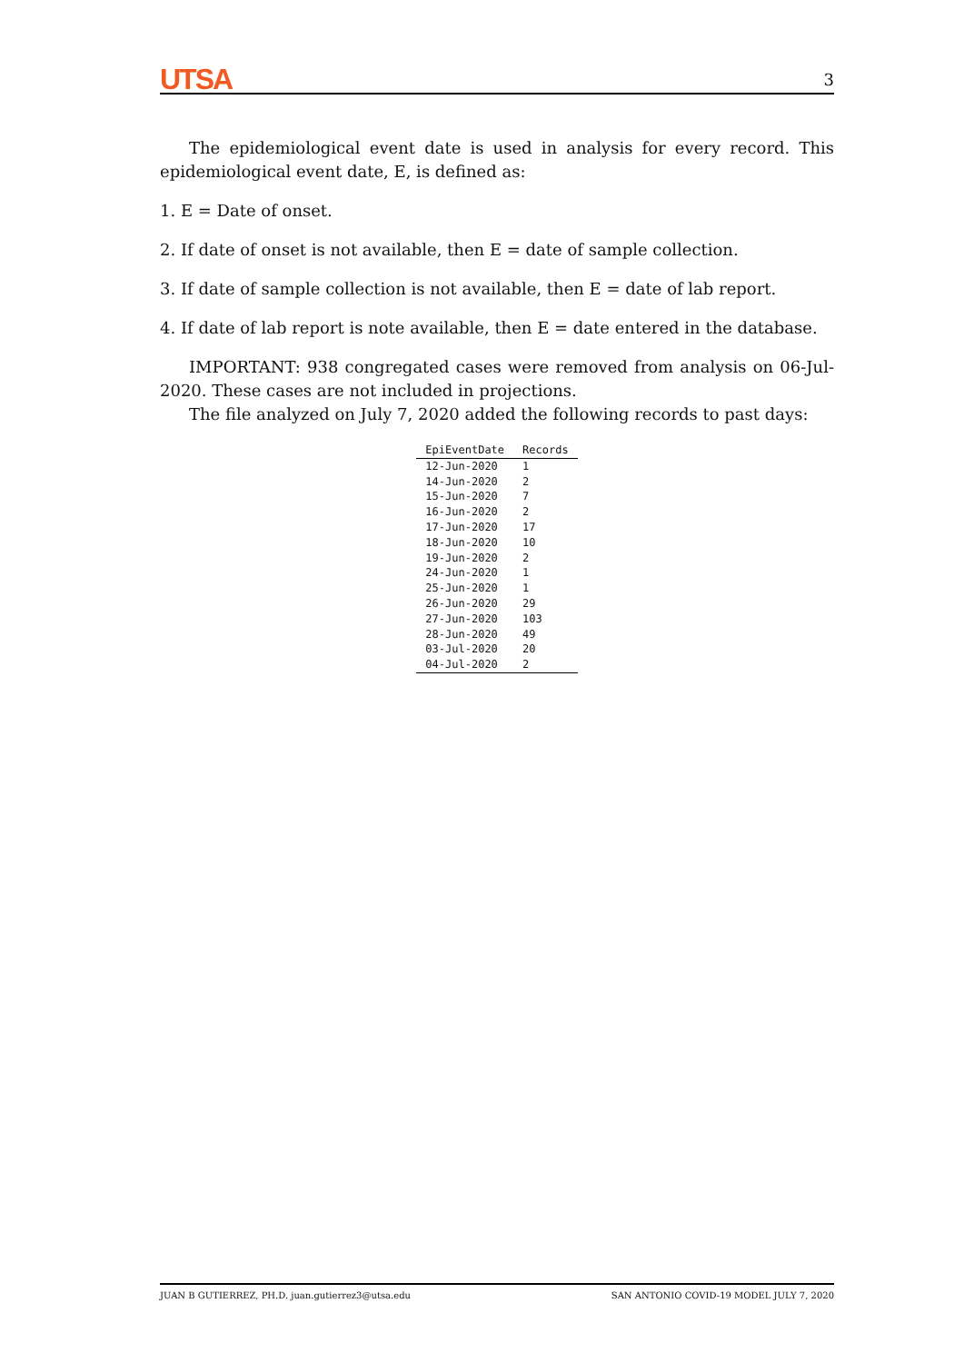UTSA 3
The epidemiological event date is used in analysis for every record. This epidemiological event date, E, is defined as:
1. E = Date of onset.
2. If date of onset is not available, then E = date of sample collection.
3. If date of sample collection is not available, then E = date of lab report.
4. If date of lab report is note available, then E = date entered in the database.
IMPORTANT: 938 congregated cases were removed from analysis on 06-Jul-2020. These cases are not included in projections.
The file analyzed on July 7, 2020 added the following records to past days:
| EpiEventDate | Records |
| --- | --- |
| 12-Jun-2020 | 1 |
| 14-Jun-2020 | 2 |
| 15-Jun-2020 | 7 |
| 16-Jun-2020 | 2 |
| 17-Jun-2020 | 17 |
| 18-Jun-2020 | 10 |
| 19-Jun-2020 | 2 |
| 24-Jun-2020 | 1 |
| 25-Jun-2020 | 1 |
| 26-Jun-2020 | 29 |
| 27-Jun-2020 | 103 |
| 28-Jun-2020 | 49 |
| 03-Jul-2020 | 20 |
| 04-Jul-2020 | 2 |
JUAN B GUTIERREZ, PH.D. juan.gutierrez3@utsa.edu SAN ANTONIO COVID-19 MODEL JULY 7, 2020